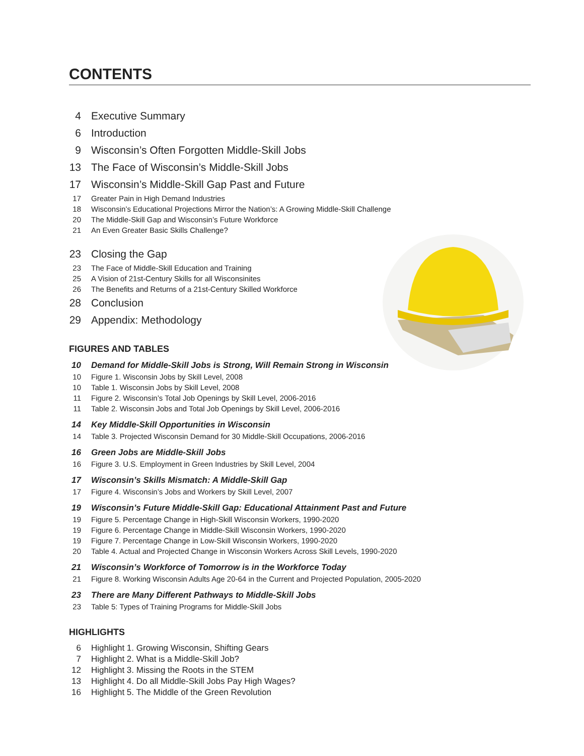CONTENTS
4 Executive Summary
6 Introduction
9 Wisconsin’s Often Forgotten Middle-Skill Jobs
13
The Face of Wisconsin’s Middle-Skill Jobs
17
Wisconsin’s Middle-Skill Gap Past and Future
17 Greater Pain in High Demand Industries
18 Wisconsin’s Educational Projections Mirror the Nation’s: A Growing Middle-Skill Challenge
20 The Middle-Skill Gap and Wisconsin’s Future Workforce
21 An Even Greater Basic Skills Challenge?
23
Closing the Gap
23 The Face of Middle-Skill Education and Training
25 A Vision of 21st-Century Skills for all Wisconsinites
26 The Benefits and Returns of a 21st-Century Skilled Workforce
28
Conclusion
29
Appendix: Methodology
FIGURES AND TABLES
10 Demand for Middle-Skill Jobs is Strong, Will Remain Strong in Wisconsin
10 Figure 1. Wisconsin Jobs by Skill Level, 2008
10 Table 1. Wisconsin Jobs by Skill Level, 2008
11 Figure 2. Wisconsin’s Total Job Openings by Skill Level, 2006-2016
11 Table 2. Wisconsin Jobs and Total Job Openings by Skill Level, 2006-2016
14 Key Middle-Skill Opportunities in Wisconsin
14 Table 3. Projected Wisconsin Demand for 30 Middle-Skill Occupations, 2006-2016
16 Green Jobs are Middle-Skill Jobs
16 Figure 3. U.S. Employment in Green Industries by Skill Level, 2004
17 Wisconsin’s Skills Mismatch: A Middle-Skill Gap
17 Figure 4. Wisconsin’s Jobs and Workers by Skill Level, 2007
19 Wisconsin’s Future Middle-Skill Gap: Educational Attainment Past and Future
19 Figure 5. Percentage Change in High-Skill Wisconsin Workers, 1990-2020
19 Figure 6. Percentage Change in Middle-Skill Wisconsin Workers, 1990-2020
19 Figure 7. Percentage Change in Low-Skill Wisconsin Workers, 1990-2020
20 Table 4. Actual and Projected Change in Wisconsin Workers Across Skill Levels, 1990-2020
21 Wisconsin’s Workforce of Tomorrow is in the Workforce Today
21 Figure 8. Working Wisconsin Adults Age 20-64 in the Current and Projected Population, 2005-2020
23 There are Many Different Pathways to Middle-Skill Jobs
23 Table 5: Types of Training Programs for Middle-Skill Jobs
HIGHLIGHTS
6 Highlight 1. Growing Wisconsin, Shifting Gears
7 Highlight 2. What is a Middle-Skill Job?
12 Highlight 3. Missing the Roots in the STEM
13 Highlight 4. Do all Middle-Skill Jobs Pay High Wages?
16 Highlight 5. The Middle of the Green Revolution